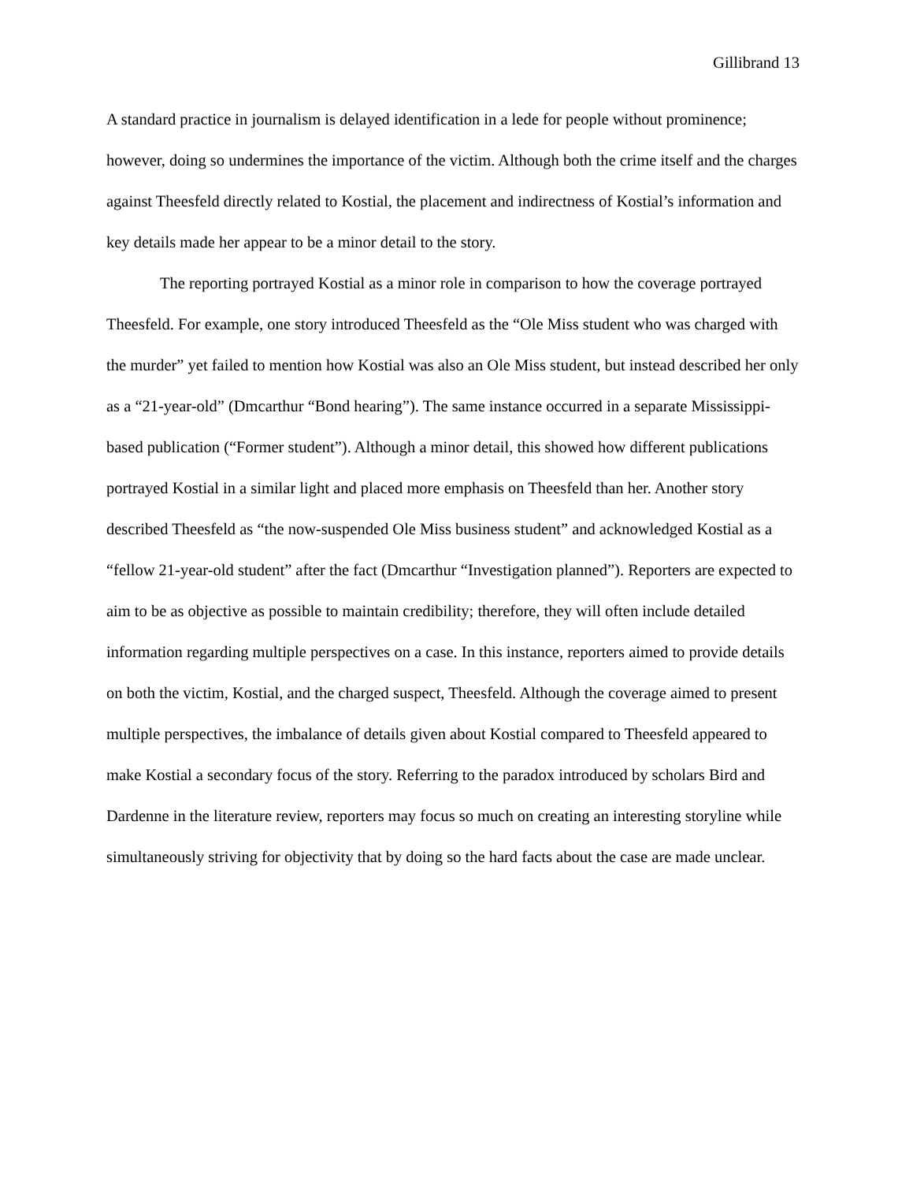Gillibrand 13
A standard practice in journalism is delayed identification in a lede for people without prominence; however, doing so undermines the importance of the victim. Although both the crime itself and the charges against Theesfeld directly related to Kostial, the placement and indirectness of Kostial’s information and key details made her appear to be a minor detail to the story.
The reporting portrayed Kostial as a minor role in comparison to how the coverage portrayed Theesfeld. For example, one story introduced Theesfeld as the “Ole Miss student who was charged with the murder” yet failed to mention how Kostial was also an Ole Miss student, but instead described her only as a “21-year-old” (Dmcarthur “Bond hearing”). The same instance occurred in a separate Mississippi-based publication (“Former student”). Although a minor detail, this showed how different publications portrayed Kostial in a similar light and placed more emphasis on Theesfeld than her. Another story described Theesfeld as “the now-suspended Ole Miss business student” and acknowledged Kostial as a “fellow 21-year-old student” after the fact (Dmcarthur “Investigation planned”). Reporters are expected to aim to be as objective as possible to maintain credibility; therefore, they will often include detailed information regarding multiple perspectives on a case. In this instance, reporters aimed to provide details on both the victim, Kostial, and the charged suspect, Theesfeld. Although the coverage aimed to present multiple perspectives, the imbalance of details given about Kostial compared to Theesfeld appeared to make Kostial a secondary focus of the story. Referring to the paradox introduced by scholars Bird and Dardenne in the literature review, reporters may focus so much on creating an interesting storyline while simultaneously striving for objectivity that by doing so the hard facts about the case are made unclear.